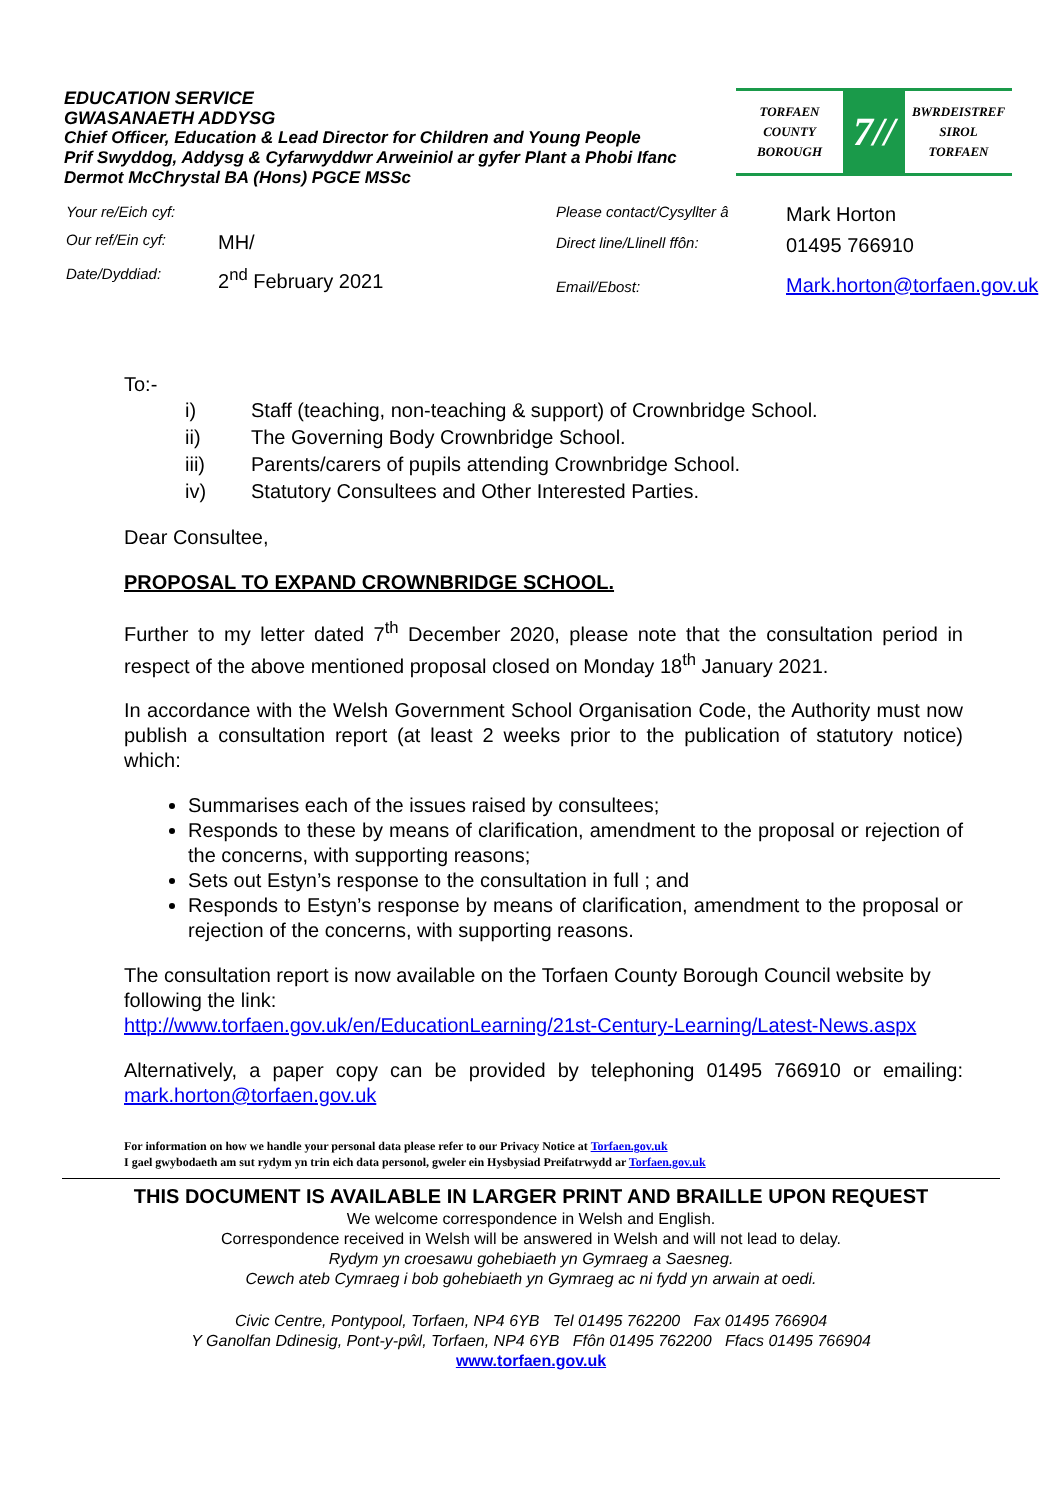EDUCATION SERVICE
GWASANAETH ADDYSG
Chief Officer, Education & Lead Director for Children and Young People
Prif Swyddog, Addysg & Cyfarwyddwr Arweiniol ar gyfer Plant a Phobi Ifanc
Dermot McChrystal BA (Hons) PGCE MSSc
TORFAEN
COUNTY
BOROUGH
7//
BWRDEISTREF
SIROL
TORFAEN
| Your re/Eich cyf: | |
| Our ref/Ein cyf: | MH/ |
| Date/Dyddiad: | 2<sup>nd</sup> February 2021 |
| Please contact/Cysyllter â | Mark Horton |
| Direct line/Llinell ffôn: | 01495 766910 |
| Email/Ebost: | Mark.horton@torfaen.gov.uk |
To:-
| i) | Staff (teaching, non-teaching & support) of Crownbridge School. |
| ii) | The Governing Body Crownbridge School. |
| iii) | Parents/carers of pupils attending Crownbridge School. |
| iv) | Statutory Consultees and Other Interested Parties. |
Dear Consultee,
PROPOSAL TO EXPAND CROWNBRIDGE SCHOOL.
Further to my letter dated 7<sup>th</sup> December 2020, please note that the consultation period in respect of the above mentioned proposal closed on Monday 18<sup>th</sup> January 2021.
In accordance with the Welsh Government School Organisation Code, the Authority must now publish a consultation report (at least 2 weeks prior to the publication of statutory notice) which:
Summarises each of the issues raised by consultees;
Responds to these by means of clarification, amendment to the proposal or rejection of the concerns, with supporting reasons;
Sets out Estyn’s response to the consultation in full ; and
Responds to Estyn’s response by means of clarification, amendment to the proposal or rejection of the concerns, with supporting reasons.
The consultation report is now available on the Torfaen County Borough Council website by following the link:
http://www.torfaen.gov.uk/en/EducationLearning/21st-Century-Learning/Latest-News.aspx
Alternatively, a paper copy can be provided by telephoning 01495 766910 or emailing: mark.horton@torfaen.gov.uk
For information on how we handle your personal data please refer to our Privacy Notice at Torfaen.gov.uk
I gael gwybodaeth am sut rydym yn trin eich data personol, gweler ein Hysbysiad Preifatrwydd ar Torfaen.gov.uk
THIS DOCUMENT IS AVAILABLE IN LARGER PRINT AND BRAILLE UPON REQUEST
We welcome correspondence in Welsh and English.
Correspondence received in Welsh will be answered in Welsh and will not lead to delay.
Rydym yn croesawu gohebiaeth yn Gymraeg a Saesneg.
Cewch ateb Cymraeg i bob gohebiaeth yn Gymraeg ac ni fydd yn arwain at oedi.
Civic Centre, Pontypool, Torfaen, NP4 6YB Tel 01495 762200 Fax 01495 766904
Y Ganolfan Ddinesig, Pont-y-pŵl, Torfaen, NP4 6YB Ffôn 01495 762200 Ffacs 01495 766904
www.torfaen.gov.uk